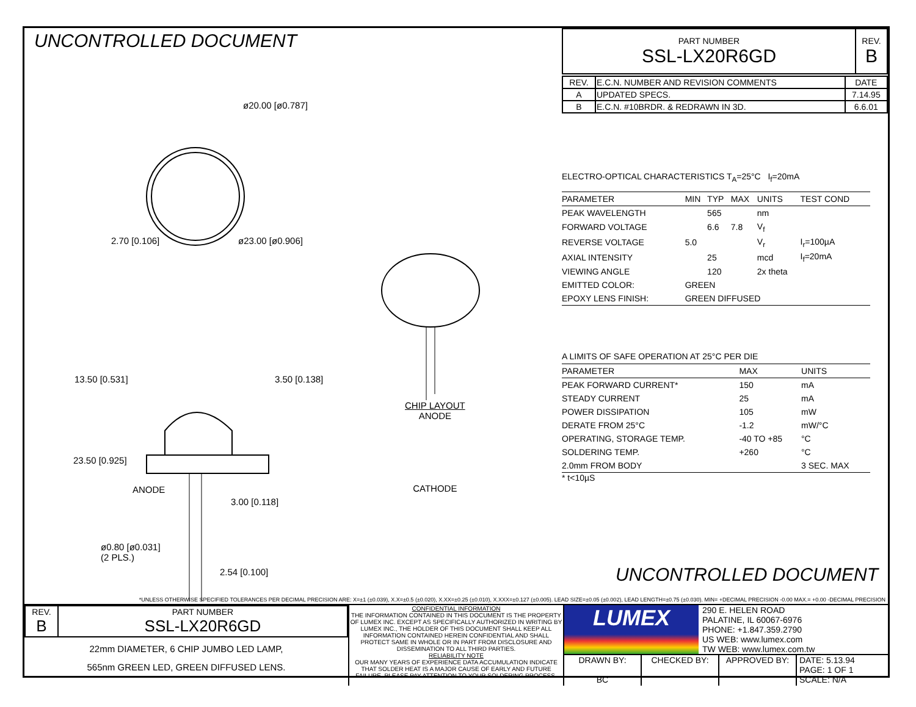UNCONTROLLED DOCUMENT
ø20.00 [ø0.787]
2.70 [0.106] ø23.00 [ø0.906]
13.50 [0.531] 3.50 [0.138]
23.50 [0.925]
ANODE
3.00 [0.118]
ø0.80 [ø0.031]
(2 PLS.)
2.54 [0.100]
CHIP LAYOUT
ANODE
CATHODE
| PART NUMBER SSL-LX20R6GD | REV. B |
| REV. | E.C.N. NUMBER AND REVISION COMMENTS | DATE |
| A | UPDATED SPECS. | 7.14.95 |
| B | E.C.N. #10BRDR. & REDRAWN IN 3D. | 6.6.01 |
ELECTRO-OPTICAL CHARACTERISTICS T<sub>A</sub>=25°C I<sub>f</sub>=20mA
| PARAMETER | MIN | TYP | MAX | UNITS | TEST COND |
| --- | --- | --- | --- | --- | --- |
| PEAK WAVELENGTH | | 565 | | nm | |
| FORWARD VOLTAGE | | 6.6 | 7.8 | V<sub>f</sub> | |
| REVERSE VOLTAGE | 5.0 | | | V<sub>r</sub> | I<sub>r</sub>=100µA |
| AXIAL INTENSITY | | 25 | | mcd | I<sub>f</sub>=20mA |
| VIEWING ANGLE | | 120 | | 2x theta | |
| EMITTED COLOR: | GREEN | | | | |
| EPOXY LENS FINISH: | GREEN DIFFUSED | | | | |
A LIMITS OF SAFE OPERATION AT 25°C PER DIE
| PARAMETER | MAX | UNITS |
| --- | --- | --- |
| PEAK FORWARD CURRENT* | 150 | mA |
| STEADY CURRENT | 25 | mA |
| POWER DISSIPATION | 105 | mW |
| DERATE FROM 25°C | -1.2 | mW/°C |
| OPERATING, STORAGE TEMP. | -40 TO +85 | °C |
| SOLDERING TEMP. | +260 | °C |
| 2.0mm FROM BODY | | 3 SEC. MAX |
* t<10µS
UNCONTROLLED DOCUMENT
*UNLESS OTHERWISE SPECIFIED TOLERANCES PER DECIMAL PRECISION ARE: X=±1 (±0.039), X.X=±0.5 (±0.020), X.XX=±0.25 (±0.010), X.XXX=±0.127 (±0.005). LEAD SIZE=±0.05 (±0.002), LEAD LENGTH=±0.75 (±0.030). MIN= +DECIMAL PRECISION -0.00 MAX.= +0.00 -DECIMAL PRECISION
| REV. B | PART NUMBER SSL-LX20R6GD |
22mm DIAMETER, 6 CHIP JUMBO LED LAMP,
565nm GREEN LED, GREEN DIFFUSED LENS.
CONFIDENTIAL INFORMATION
THE INFORMATION CONTAINED IN THIS DOCUMENT IS THE PROPERTY OF LUMEX INC. EXCEPT AS SPECIFICALLY AUTHORIZED IN WRITING BY LUMEX INC., THE HOLDER OF THIS DOCUMENT SHALL KEEP ALL INFORMATION CONTAINED HEREIN CONFIDENTIAL AND SHALL PROTECT SAME IN WHOLE OR IN PART FROM DISCLOSURE AND DISSEMINATION TO ALL THIRD PARTIES.
RELIABILITY NOTE
OUR MANY YEARS OF EXPERIENCE DATA ACCUMULATION INDICATE THAT SOLDER HEAT IS A MAJOR CAUSE OF EARLY AND FUTURE FAILURE. PLEASE PAY ATTENTION TO YOUR SOLDERING PROCESS.
LUMEX
290 E. HELEN ROAD
PALATINE, IL 60067-6976
PHONE: +1.847.359.2790
US WEB: www.lumex.com
TW WEB: www.lumex.com.tw
DRAWN BY:
BC
CHECKED BY: APPROVED BY: DATE: 5.13.94
PAGE: 1 OF 1
SCALE: N/A